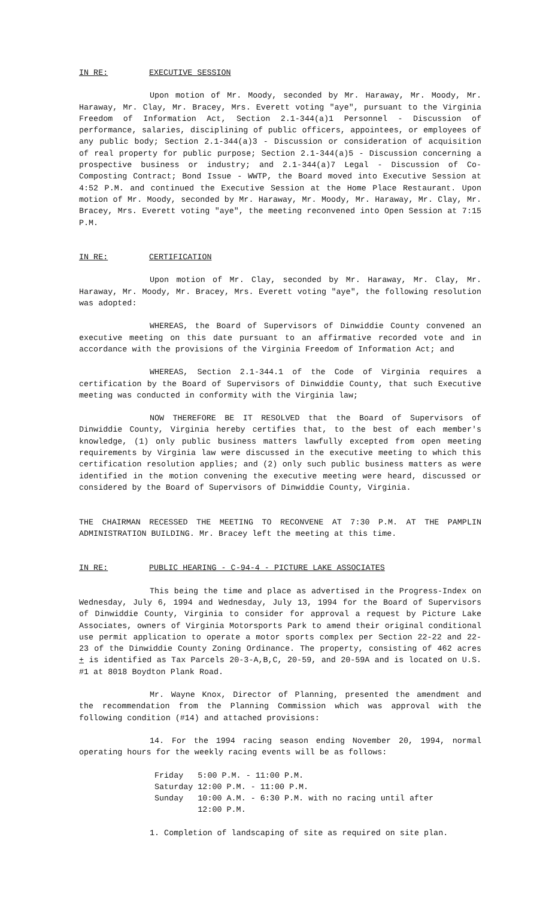IN RE: EXECUTIVE SESSION
Upon motion of Mr. Moody, seconded by Mr. Haraway, Mr. Moody, Mr. Haraway, Mr. Clay, Mr. Bracey, Mrs. Everett voting "aye", pursuant to the Virginia Freedom of Information Act, Section 2.1-344(a)1 Personnel - Discussion of performance, salaries, disciplining of public officers, appointees, or employees of any public body; Section 2.1-344(a)3 - Discussion or consideration of acquisition of real property for public purpose; Section 2.1-344(a)5 - Discussion concerning a prospective business or industry; and 2.1-344(a)7 Legal - Discussion of Co-Composting Contract; Bond Issue - WWTP, the Board moved into Executive Session at 4:52 P.M. and continued the Executive Session at the Home Place Restaurant. Upon motion of Mr. Moody, seconded by Mr. Haraway, Mr. Moody, Mr. Haraway, Mr. Clay, Mr. Bracey, Mrs. Everett voting "aye", the meeting reconvened into Open Session at 7:15 P.M.
IN RE: CERTIFICATION
Upon motion of Mr. Clay, seconded by Mr. Haraway, Mr. Clay, Mr. Haraway, Mr. Moody, Mr. Bracey, Mrs. Everett voting "aye", the following resolution was adopted:
WHEREAS, the Board of Supervisors of Dinwiddie County convened an executive meeting on this date pursuant to an affirmative recorded vote and in accordance with the provisions of the Virginia Freedom of Information Act; and
WHEREAS, Section 2.1-344.1 of the Code of Virginia requires a certification by the Board of Supervisors of Dinwiddie County, that such Executive meeting was conducted in conformity with the Virginia law;
NOW THEREFORE BE IT RESOLVED that the Board of Supervisors of Dinwiddie County, Virginia hereby certifies that, to the best of each member's knowledge, (1) only public business matters lawfully excepted from open meeting requirements by Virginia law were discussed in the executive meeting to which this certification resolution applies; and (2) only such public business matters as were identified in the motion convening the executive meeting were heard, discussed or considered by the Board of Supervisors of Dinwiddie County, Virginia.
THE CHAIRMAN RECESSED THE MEETING TO RECONVENE AT 7:30 P.M. AT THE PAMPLIN ADMINISTRATION BUILDING. Mr. Bracey left the meeting at this time.
IN RE: PUBLIC HEARING - C-94-4 - PICTURE LAKE ASSOCIATES
This being the time and place as advertised in the Progress-Index on Wednesday, July 6, 1994 and Wednesday, July 13, 1994 for the Board of Supervisors of Dinwiddie County, Virginia to consider for approval a request by Picture Lake Associates, owners of Virginia Motorsports Park to amend their original conditional use permit application to operate a motor sports complex per Section 22-22 and 22-23 of the Dinwiddie County Zoning Ordinance. The property, consisting of 462 acres + is identified as Tax Parcels 20-3-A,B,C, 20-59, and 20-59A and is located on U.S. #1 at 8018 Boydton Plank Road.
Mr. Wayne Knox, Director of Planning, presented the amendment and the recommendation from the Planning Commission which was approval with the following condition (#14) and attached provisions:
14. For the 1994 racing season ending November 20, 1994, normal operating hours for the weekly racing events will be as follows:
Friday 5:00 P.M. - 11:00 P.M.
Saturday 12:00 P.M. - 11:00 P.M.
Sunday 10:00 A.M. - 6:30 P.M. with no racing until after
12:00 P.M.
1. Completion of landscaping of site as required on site plan.